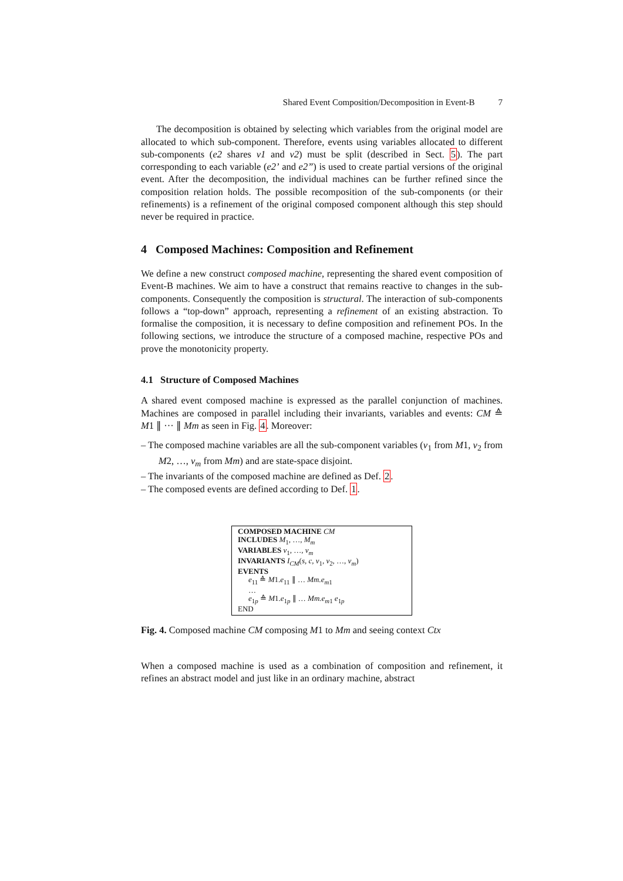Shared Event Composition/Decomposition in Event-B 7
The decomposition is obtained by selecting which variables from the original model are allocated to which sub-component. Therefore, events using variables allocated to different sub-components (e2 shares v1 and v2) must be split (described in Sect. 5). The part corresponding to each variable (e2’ and e2”) is used to create partial versions of the original event. After the decomposition, the individual machines can be further refined since the composition relation holds. The possible recomposition of the sub-components (or their refinements) is a refinement of the original composed component although this step should never be required in practice.
4 Composed Machines: Composition and Refinement
We define a new construct composed machine, representing the shared event composition of Event-B machines. We aim to have a construct that remains reactive to changes in the sub-components. Consequently the composition is structural. The interaction of sub-components follows a “top-down” approach, representing a refinement of an existing abstraction. To formalise the composition, it is necessary to define composition and refinement POs. In the following sections, we introduce the structure of a composed machine, respective POs and prove the monotonicity property.
4.1 Structure of Composed Machines
A shared event composed machine is expressed as the parallel conjunction of machines. Machines are composed in parallel including their invariants, variables and events: CM ≙ M1 ∥ ··· ∥ Mm as seen in Fig. 4. Moreover:
– The composed machine variables are all the sub-component variables (v<sub>1</sub> from M1, v<sub>2</sub> from M2, …, v<sub>m</sub> from Mm) and are state-space disjoint.
– The invariants of the composed machine are defined as Def. 2.
– The composed events are defined according to Def. 1.
COMPOSED MACHINE CM
INCLUDES M<sub>1</sub>, …, M<sub>m</sub>
VARIABLES v<sub>1</sub>, …, v<sub>m</sub>
INVARIANTS I<sub>CM</sub>(s, c, v<sub>1</sub>, v<sub>2</sub>, …, v<sub>m</sub>)
EVENTS
e<sub>11</sub> ≙ M1.e<sub>11</sub> ∥ … Mm.e<sub>m1</sub>
…
e<sub>1p</sub> ≙ M1.e<sub>1p</sub> ∥ … Mm.e<sub>m1</sub> e<sub>1p</sub>
END
Fig. 4. Composed machine CM composing M1 to Mm and seeing context Ctx
When a composed machine is used as a combination of composition and refinement, it refines an abstract model and just like in an ordinary machine, abstract